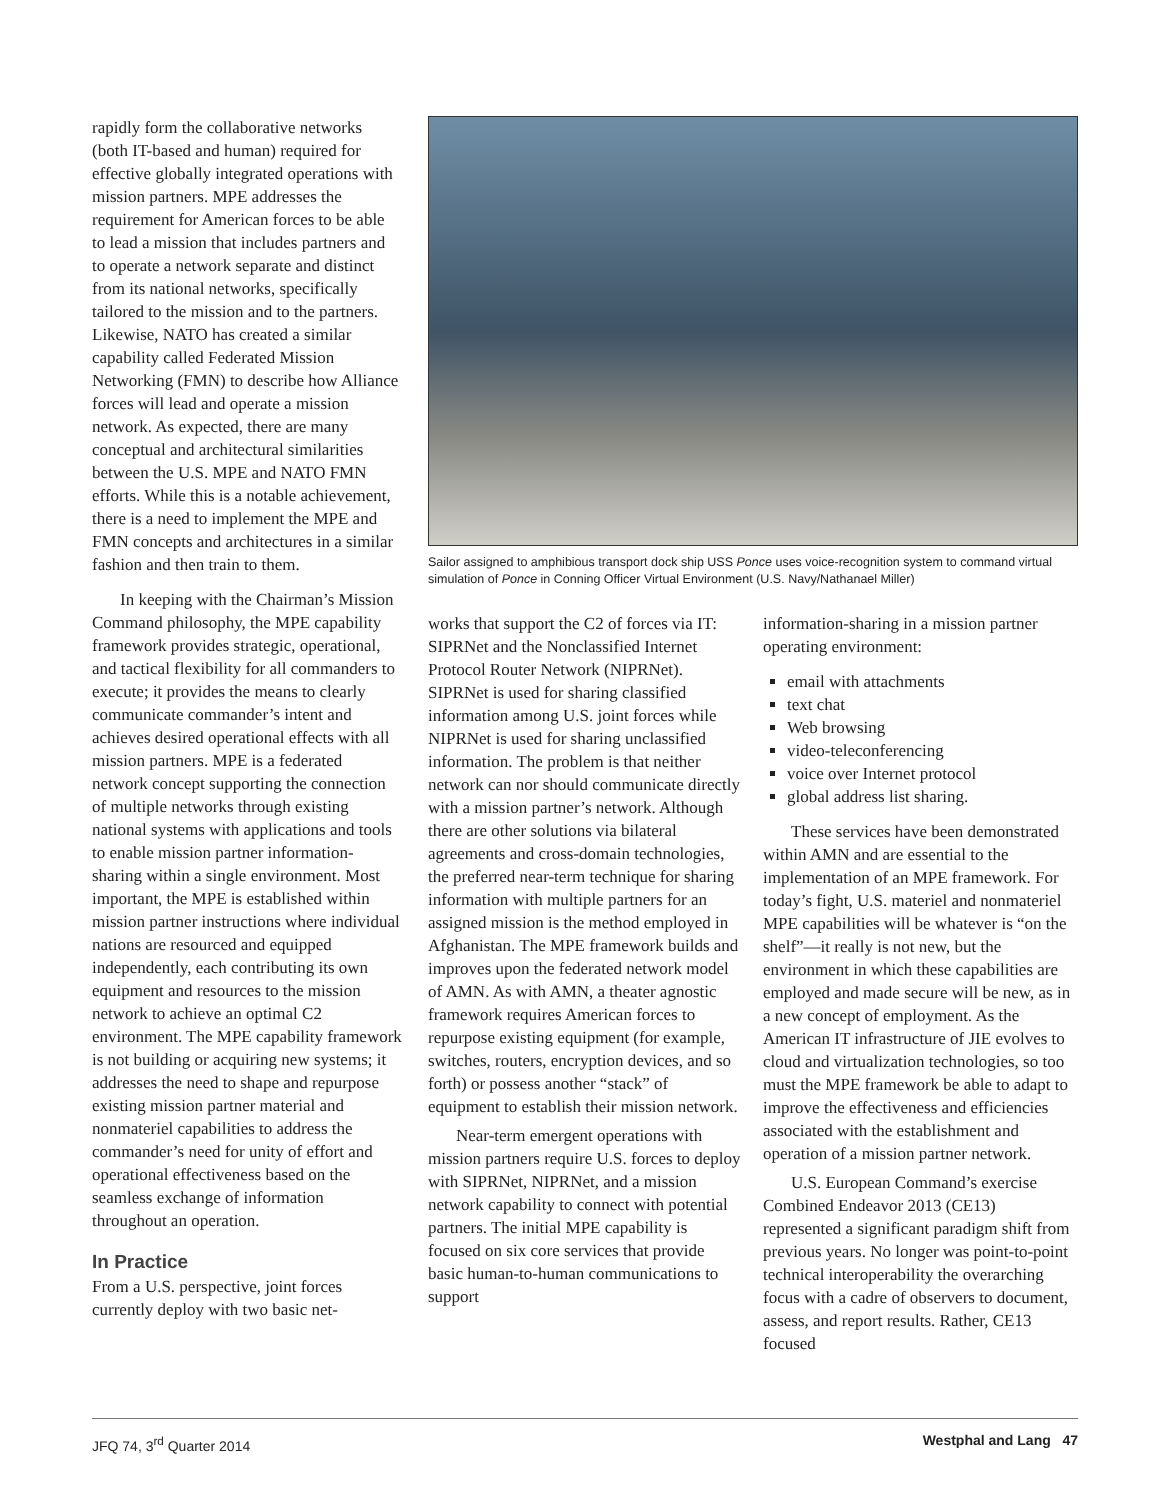rapidly form the collaborative networks (both IT-based and human) required for effective globally integrated operations with mission partners. MPE addresses the requirement for American forces to be able to lead a mission that includes partners and to operate a network separate and distinct from its national networks, specifically tailored to the mission and to the partners. Likewise, NATO has created a similar capability called Federated Mission Networking (FMN) to describe how Alliance forces will lead and operate a mission network. As expected, there are many conceptual and architectural similarities between the U.S. MPE and NATO FMN efforts. While this is a notable achievement, there is a need to implement the MPE and FMN concepts and architectures in a similar fashion and then train to them.
In keeping with the Chairman’s Mission Command philosophy, the MPE capability framework provides strategic, operational, and tactical flexibility for all commanders to execute; it provides the means to clearly communicate commander’s intent and achieves desired operational effects with all mission partners. MPE is a federated network concept supporting the connection of multiple networks through existing national systems with applications and tools to enable mission partner information-sharing within a single environment. Most important, the MPE is established within mission partner instructions where individual nations are resourced and equipped independently, each contributing its own equipment and resources to the mission network to achieve an optimal C2 environment. The MPE capability framework is not building or acquiring new systems; it addresses the need to shape and repurpose existing mission partner material and nonmateriel capabilities to address the commander’s need for unity of effort and operational effectiveness based on the seamless exchange of information throughout an operation.
In Practice
From a U.S. perspective, joint forces currently deploy with two basic net-
Sailor assigned to amphibious transport dock ship USS Ponce uses voice-recognition system to command virtual simulation of Ponce in Conning Officer Virtual Environment (U.S. Navy/Nathanael Miller)
works that support the C2 of forces via IT: SIPRNet and the Nonclassified Internet Protocol Router Network (NIPRNet). SIPRNet is used for sharing classified information among U.S. joint forces while NIPRNet is used for sharing unclassified information. The problem is that neither network can nor should communicate directly with a mission partner’s network. Although there are other solutions via bilateral agreements and cross-domain technologies, the preferred near-term technique for sharing information with multiple partners for an assigned mission is the method employed in Afghanistan. The MPE framework builds and improves upon the federated network model of AMN. As with AMN, a theater agnostic framework requires American forces to repurpose existing equipment (for example, switches, routers, encryption devices, and so forth) or possess another “stack” of equipment to establish their mission network.
Near-term emergent operations with mission partners require U.S. forces to deploy with SIPRNet, NIPRNet, and a mission network capability to connect with potential partners. The initial MPE capability is focused on six core services that provide basic human-to-human communications to support
information-sharing in a mission partner operating environment:
email with attachments
text chat
Web browsing
video-teleconferencing
voice over Internet protocol
global address list sharing.
These services have been demonstrated within AMN and are essential to the implementation of an MPE framework. For today’s fight, U.S. materiel and nonmateriel MPE capabilities will be whatever is “on the shelf”—it really is not new, but the environment in which these capabilities are employed and made secure will be new, as in a new concept of employment. As the American IT infrastructure of JIE evolves to cloud and virtualization technologies, so too must the MPE framework be able to adapt to improve the effectiveness and efficiencies associated with the establishment and operation of a mission partner network.
U.S. European Command’s exercise Combined Endeavor 2013 (CE13) represented a significant paradigm shift from previous years. No longer was point-to-point technical interoperability the overarching focus with a cadre of observers to document, assess, and report results. Rather, CE13 focused
JFQ 74, 3<sup>rd</sup> Quarter 2014 Westphal and Lang 47